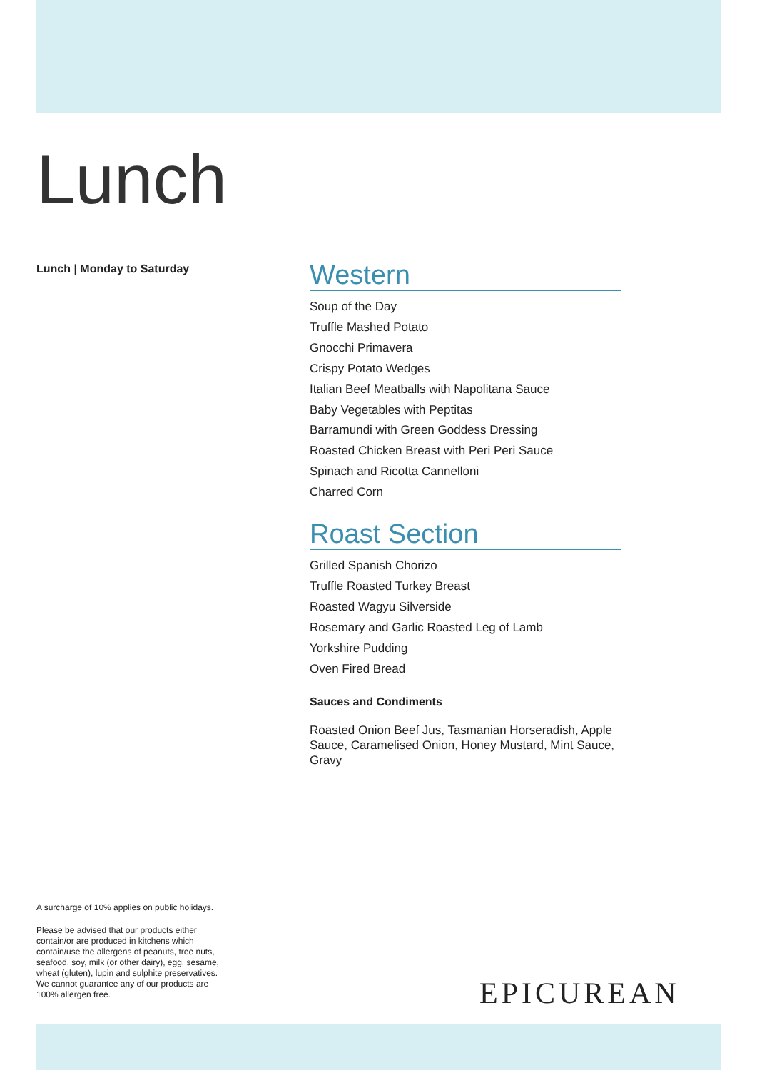Lunch
Lunch | Monday to Saturday
Western
Soup of the Day
Truffle Mashed Potato
Gnocchi Primavera
Crispy Potato Wedges
Italian Beef Meatballs with Napolitana Sauce
Baby Vegetables with Peptitas
Barramundi with Green Goddess Dressing
Roasted Chicken Breast with Peri Peri Sauce
Spinach and Ricotta Cannelloni
Charred Corn
Roast Section
Grilled Spanish Chorizo
Truffle Roasted Turkey Breast
Roasted Wagyu Silverside
Rosemary and Garlic Roasted Leg of Lamb
Yorkshire Pudding
Oven Fired Bread
Sauces and Condiments
Roasted Onion Beef Jus, Tasmanian Horseradish, Apple Sauce, Caramelised Onion, Honey Mustard, Mint Sauce, Gravy
A surcharge of 10% applies on public holidays.
Please be advised that our products either contain/or are produced in kitchens which contain/use the allergens of peanuts, tree nuts, seafood, soy, milk (or other dairy), egg, sesame, wheat (gluten), lupin and sulphite preservatives. We cannot guarantee any of our products are 100% allergen free.
EPICUREAN